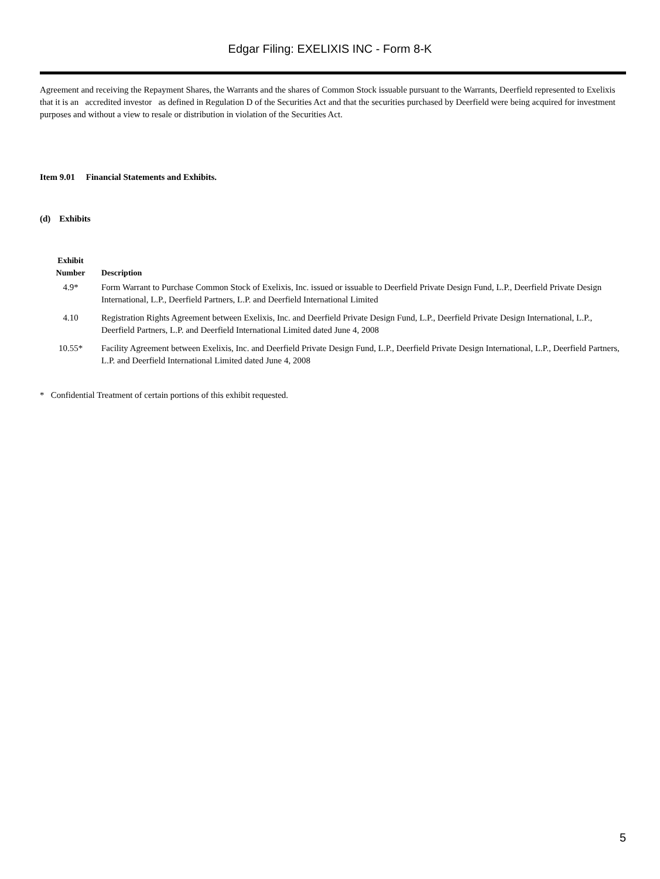Edgar Filing: EXELIXIS INC - Form 8-K
Agreement and receiving the Repayment Shares, the Warrants and the shares of Common Stock issuable pursuant to the Warrants, Deerfield represented to Exelixis that it is an accredited investor as defined in Regulation D of the Securities Act and that the securities purchased by Deerfield were being acquired for investment purposes and without a view to resale or distribution in violation of the Securities Act.
Item 9.01 Financial Statements and Exhibits.
(d) Exhibits
| Exhibit Number | Description |
| --- | --- |
| 4.9* | Form Warrant to Purchase Common Stock of Exelixis, Inc. issued or issuable to Deerfield Private Design Fund, L.P., Deerfield Private Design International, L.P., Deerfield Partners, L.P. and Deerfield International Limited |
| 4.10 | Registration Rights Agreement between Exelixis, Inc. and Deerfield Private Design Fund, L.P., Deerfield Private Design International, L.P., Deerfield Partners, L.P. and Deerfield International Limited dated June 4, 2008 |
| 10.55* | Facility Agreement between Exelixis, Inc. and Deerfield Private Design Fund, L.P., Deerfield Private Design International, L.P., Deerfield Partners, L.P. and Deerfield International Limited dated June 4, 2008 |
* Confidential Treatment of certain portions of this exhibit requested.
5